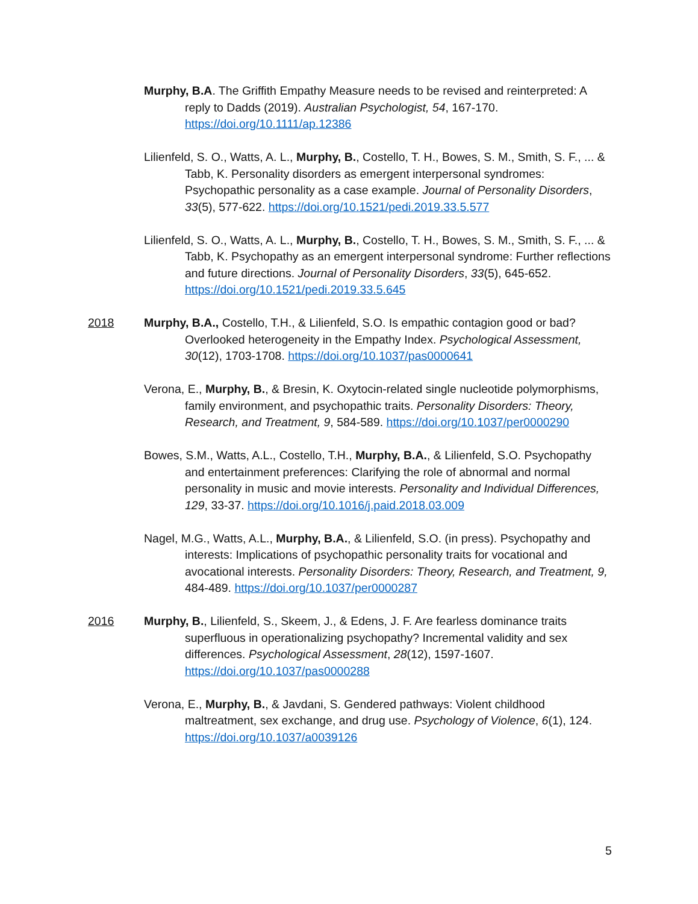Murphy, B.A. The Griffith Empathy Measure needs to be revised and reinterpreted: A reply to Dadds (2019). Australian Psychologist, 54, 167-170. https://doi.org/10.1111/ap.12386
Lilienfeld, S. O., Watts, A. L., Murphy, B., Costello, T. H., Bowes, S. M., Smith, S. F., ... & Tabb, K. Personality disorders as emergent interpersonal syndromes: Psychopathic personality as a case example. Journal of Personality Disorders, 33(5), 577-622. https://doi.org/10.1521/pedi.2019.33.5.577
Lilienfeld, S. O., Watts, A. L., Murphy, B., Costello, T. H., Bowes, S. M., Smith, S. F., ... & Tabb, K. Psychopathy as an emergent interpersonal syndrome: Further reflections and future directions. Journal of Personality Disorders, 33(5), 645-652. https://doi.org/10.1521/pedi.2019.33.5.645
2018 Murphy, B.A., Costello, T.H., & Lilienfeld, S.O. Is empathic contagion good or bad? Overlooked heterogeneity in the Empathy Index. Psychological Assessment, 30(12), 1703-1708. https://doi.org/10.1037/pas0000641
Verona, E., Murphy, B., & Bresin, K. Oxytocin-related single nucleotide polymorphisms, family environment, and psychopathic traits. Personality Disorders: Theory, Research, and Treatment, 9, 584-589. https://doi.org/10.1037/per0000290
Bowes, S.M., Watts, A.L., Costello, T.H., Murphy, B.A., & Lilienfeld, S.O. Psychopathy and entertainment preferences: Clarifying the role of abnormal and normal personality in music and movie interests. Personality and Individual Differences, 129, 33-37. https://doi.org/10.1016/j.paid.2018.03.009
Nagel, M.G., Watts, A.L., Murphy, B.A., & Lilienfeld, S.O. (in press). Psychopathy and interests: Implications of psychopathic personality traits for vocational and avocational interests. Personality Disorders: Theory, Research, and Treatment, 9, 484-489. https://doi.org/10.1037/per0000287
2016 Murphy, B., Lilienfeld, S., Skeem, J., & Edens, J. F. Are fearless dominance traits superfluous in operationalizing psychopathy? Incremental validity and sex differences. Psychological Assessment, 28(12), 1597-1607. https://doi.org/10.1037/pas0000288
Verona, E., Murphy, B., & Javdani, S. Gendered pathways: Violent childhood maltreatment, sex exchange, and drug use. Psychology of Violence, 6(1), 124. https://doi.org/10.1037/a0039126
5